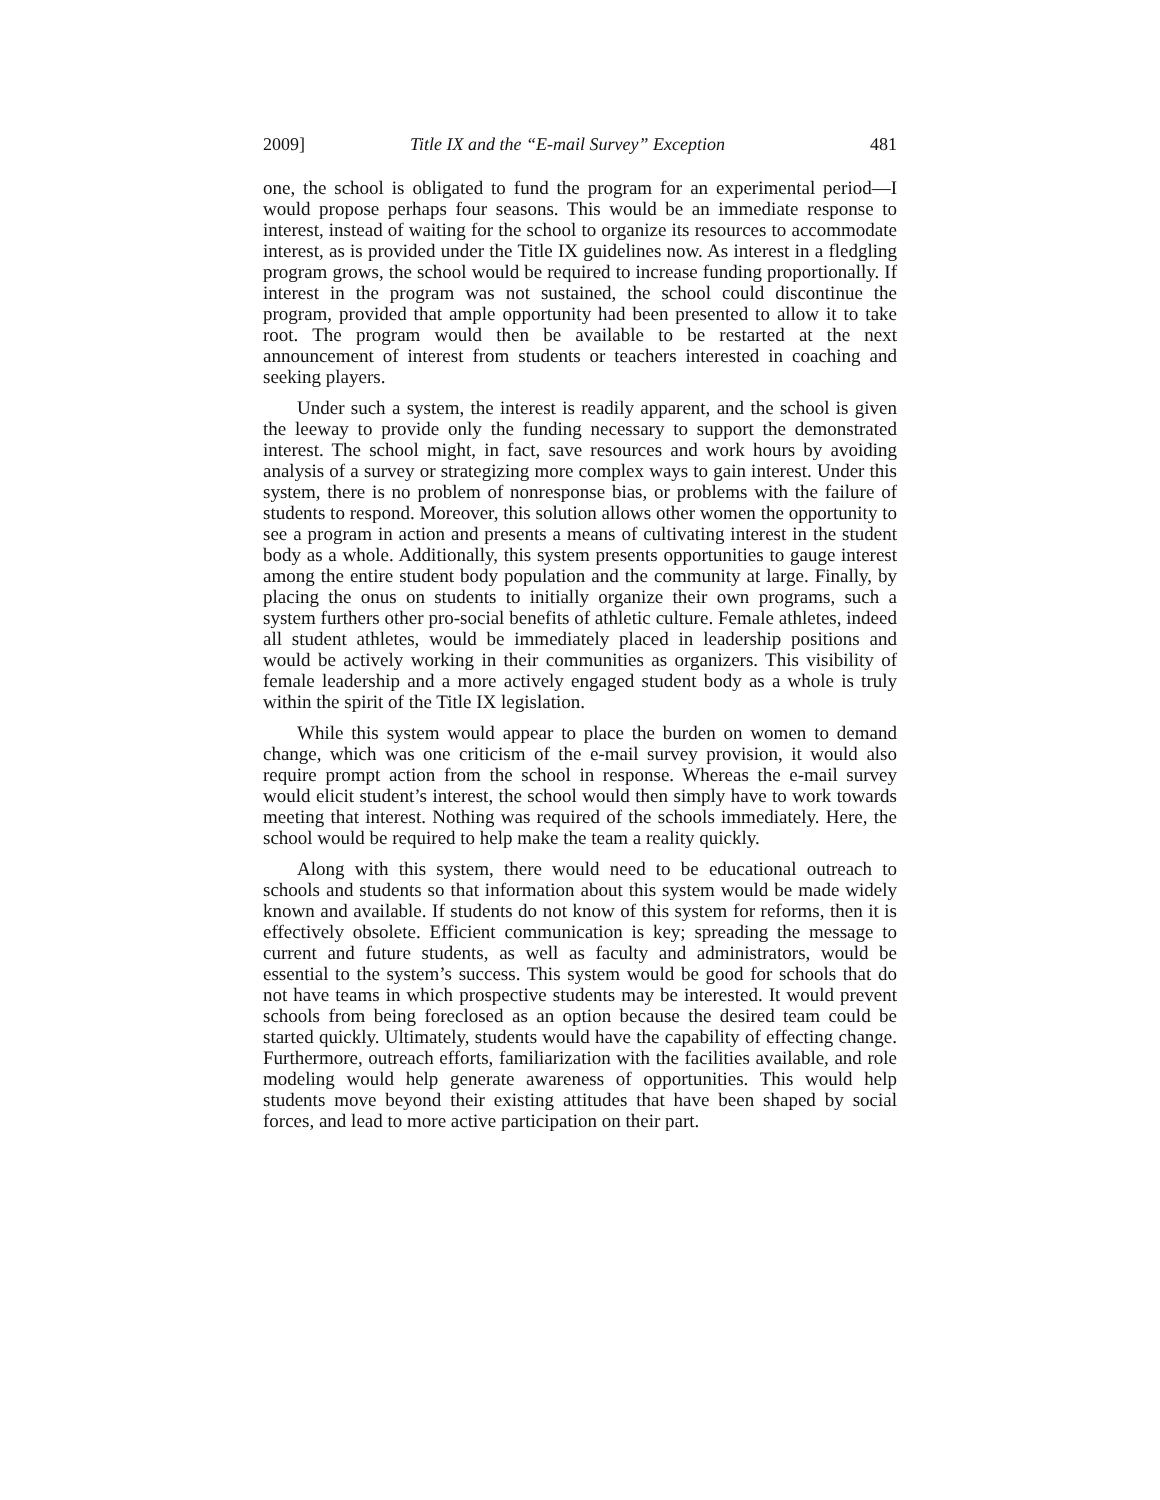2009] Title IX and the “E-mail Survey” Exception 481
one, the school is obligated to fund the program for an experimental period—I would propose perhaps four seasons. This would be an immediate response to interest, instead of waiting for the school to organize its resources to accommodate interest, as is provided under the Title IX guidelines now. As interest in a fledgling program grows, the school would be required to increase funding proportionally. If interest in the program was not sustained, the school could discontinue the program, provided that ample opportunity had been presented to allow it to take root. The program would then be available to be restarted at the next announcement of interest from students or teachers interested in coaching and seeking players.
Under such a system, the interest is readily apparent, and the school is given the leeway to provide only the funding necessary to support the demonstrated interest. The school might, in fact, save resources and work hours by avoiding analysis of a survey or strategizing more complex ways to gain interest. Under this system, there is no problem of nonresponse bias, or problems with the failure of students to respond. Moreover, this solution allows other women the opportunity to see a program in action and presents a means of cultivating interest in the student body as a whole. Additionally, this system presents opportunities to gauge interest among the entire student body population and the community at large. Finally, by placing the onus on students to initially organize their own programs, such a system furthers other pro-social benefits of athletic culture. Female athletes, indeed all student athletes, would be immediately placed in leadership positions and would be actively working in their communities as organizers. This visibility of female leadership and a more actively engaged student body as a whole is truly within the spirit of the Title IX legislation.
While this system would appear to place the burden on women to demand change, which was one criticism of the e-mail survey provision, it would also require prompt action from the school in response. Whereas the e-mail survey would elicit student’s interest, the school would then simply have to work towards meeting that interest. Nothing was required of the schools immediately. Here, the school would be required to help make the team a reality quickly.
Along with this system, there would need to be educational outreach to schools and students so that information about this system would be made widely known and available. If students do not know of this system for reforms, then it is effectively obsolete. Efficient communication is key; spreading the message to current and future students, as well as faculty and administrators, would be essential to the system’s success. This system would be good for schools that do not have teams in which prospective students may be interested. It would prevent schools from being foreclosed as an option because the desired team could be started quickly. Ultimately, students would have the capability of effecting change. Furthermore, outreach efforts, familiarization with the facilities available, and role modeling would help generate awareness of opportunities. This would help students move beyond their existing attitudes that have been shaped by social forces, and lead to more active participation on their part.